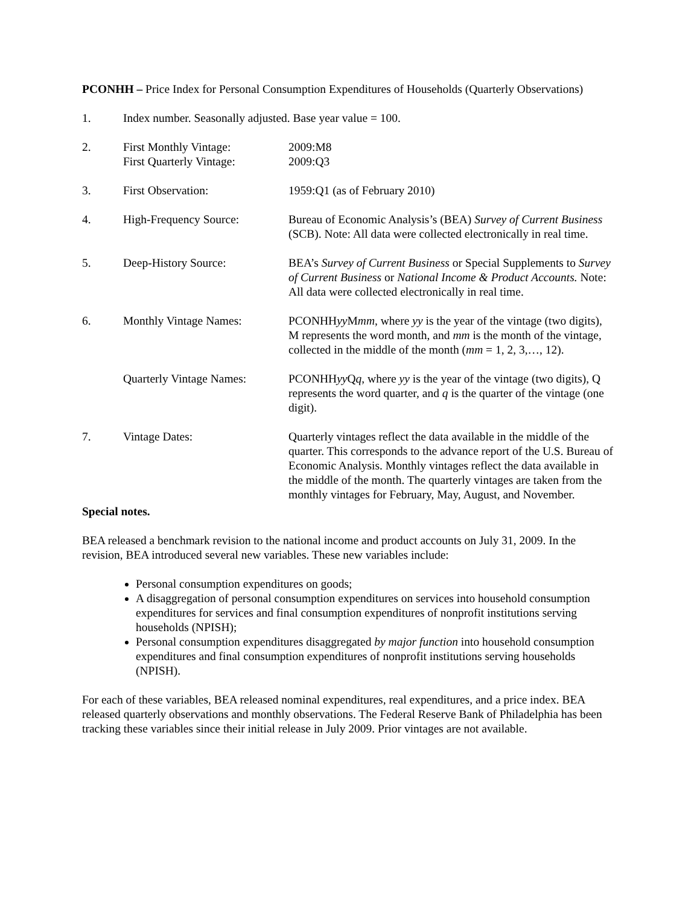PCONHH – Price Index for Personal Consumption Expenditures of Households (Quarterly Observations)
1. Index number. Seasonally adjusted. Base year value = 100.
2. First Monthly Vintage:
First Quarterly Vintage:
2009:M8
2009:Q3
3. First Observation: 1959:Q1 (as of February 2010)
4. High-Frequency Source: Bureau of Economic Analysis’s (BEA) Survey of Current Business (SCB). Note: All data were collected electronically in real time.
5. Deep-History Source: BEA’s Survey of Current Business or Special Supplements to Survey of Current Business or National Income & Product Accounts. Note: All data were collected electronically in real time.
6. Monthly Vintage Names: PCONHHyy Mmm, where yy is the year of the vintage (two digits), M represents the word month, and mm is the month of the vintage, collected in the middle of the month (mm = 1, 2, 3,…, 12).
Quarterly Vintage Names:
PCONHHyy Qq, where yy is the year of the vintage (two digits), Q represents the word quarter, and q is the quarter of the vintage (one digit).
7. Vintage Dates: Quarterly vintages reflect the data available in the middle of the quarter. This corresponds to the advance report of the U.S. Bureau of Economic Analysis. Monthly vintages reflect the data available in the middle of the month. The quarterly vintages are taken from the monthly vintages for February, May, August, and November.
Special notes.
BEA released a benchmark revision to the national income and product accounts on July 31, 2009. In the revision, BEA introduced several new variables. These new variables include:
Personal consumption expenditures on goods;
A disaggregation of personal consumption expenditures on services into household consumption expenditures for services and final consumption expenditures of nonprofit institutions serving households (NPISH);
Personal consumption expenditures disaggregated by major function into household consumption expenditures and final consumption expenditures of nonprofit institutions serving households (NPISH).
For each of these variables, BEA released nominal expenditures, real expenditures, and a price index. BEA released quarterly observations and monthly observations. The Federal Reserve Bank of Philadelphia has been tracking these variables since their initial release in July 2009. Prior vintages are not available.